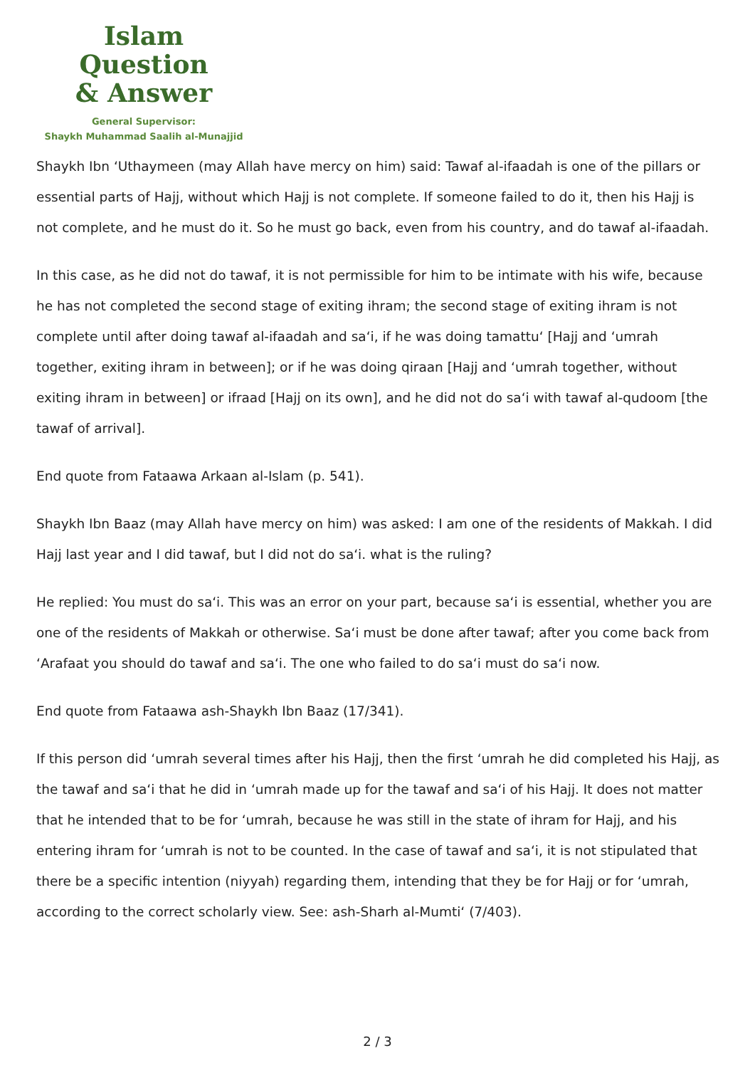Islam Question
& Answer
General Supervisor:
Shaykh Muhammad Saalih al-Munajjid
Shaykh Ibn ‘Uthaymeen (may Allah have mercy on him) said: Tawaf al-ifaadah is one of the pillars or essential parts of Hajj, without which Hajj is not complete. If someone failed to do it, then his Hajj is not complete, and he must do it. So he must go back, even from his country, and do tawaf al-ifaadah.
In this case, as he did not do tawaf, it is not permissible for him to be intimate with his wife, because he has not completed the second stage of exiting ihram; the second stage of exiting ihram is not complete until after doing tawaf al-ifaadah and sa‘i, if he was doing tamattu‘ [Hajj and ‘umrah together, exiting ihram in between]; or if he was doing qiraan [Hajj and ‘umrah together, without exiting ihram in between] or ifraad [Hajj on its own], and he did not do sa‘i with tawaf al-qudoom [the tawaf of arrival].
End quote from Fataawa Arkaan al-Islam (p. 541).
Shaykh Ibn Baaz (may Allah have mercy on him) was asked: I am one of the residents of Makkah. I did Hajj last year and I did tawaf, but I did not do sa‘i. what is the ruling?
He replied: You must do sa‘i. This was an error on your part, because sa‘i is essential, whether you are one of the residents of Makkah or otherwise. Sa‘i must be done after tawaf; after you come back from ‘Arafaat you should do tawaf and sa‘i. The one who failed to do sa‘i must do sa‘i now.
End quote from Fataawa ash-Shaykh Ibn Baaz (17/341).
If this person did ‘umrah several times after his Hajj, then the first ‘umrah he did completed his Hajj, as the tawaf and sa‘i that he did in ‘umrah made up for the tawaf and sa‘i of his Hajj. It does not matter that he intended that to be for ‘umrah, because he was still in the state of ihram for Hajj, and his entering ihram for ‘umrah is not to be counted. In the case of tawaf and sa‘i, it is not stipulated that there be a specific intention (niyyah) regarding them, intending that they be for Hajj or for ‘umrah, according to the correct scholarly view. See: ash-Sharh al-Mumti‘ (7/403).
2 / 3